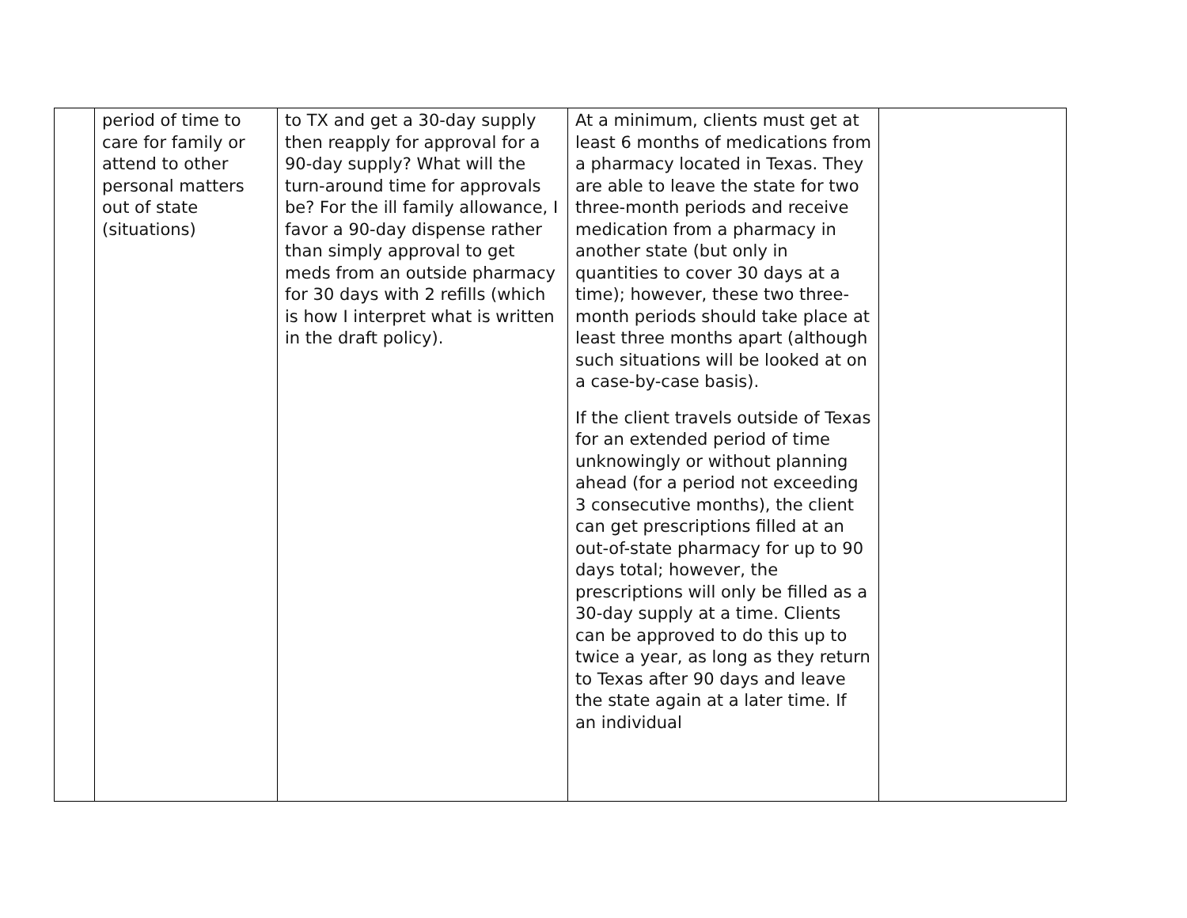| | period of time to care for family or attend to other personal matters out of state (situations) | to TX and get a 30-day supply then reapply for approval for a 90-day supply? What will the turn-around time for approvals be? For the ill family allowance, I favor a 90-day dispense rather than simply approval to get meds from an outside pharmacy for 30 days with 2 refills (which is how I interpret what is written in the draft policy). | At a minimum, clients must get at least 6 months of medications from a pharmacy located in Texas. They are able to leave the state for two three-month periods and receive medication from a pharmacy in another state (but only in quantities to cover 30 days at a time); however, these two three-month periods should take place at least three months apart (although such situations will be looked at on a case-by-case basis). If the client travels outside of Texas for an extended period of time unknowingly or without planning ahead (for a period not exceeding 3 consecutive months), the client can get prescriptions filled at an out-of-state pharmacy for up to 90 days total; however, the prescriptions will only be filled as a 30-day supply at a time. Clients can be approved to do this up to twice a year, as long as they return to Texas after 90 days and leave the state again at a later time. If an individual | |